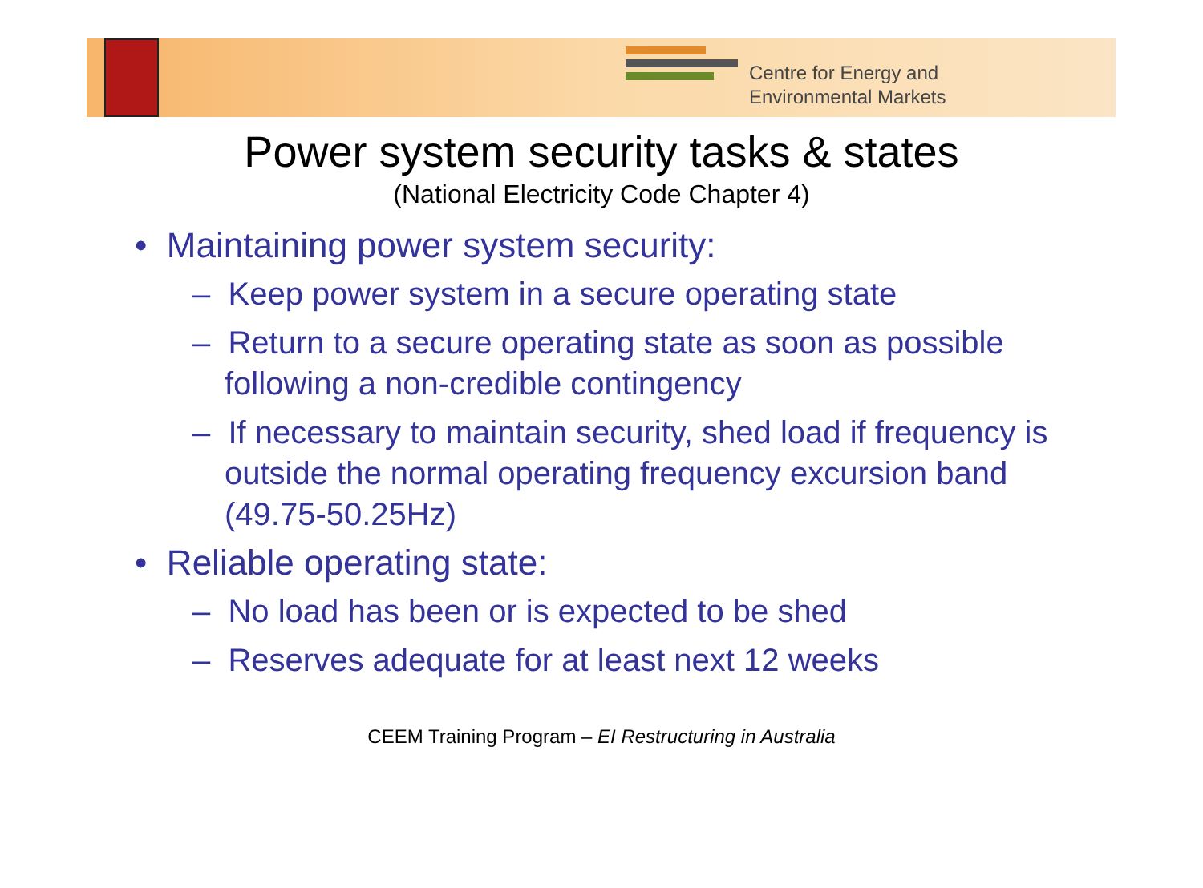Centre for Energy and
Environmental Markets
Power system security tasks & states
(National Electricity Code Chapter 4)
• Maintaining power system security:
– Keep power system in a secure operating state
– Return to a secure operating state as soon as possible following a non-credible contingency
– If necessary to maintain security, shed load if frequency is outside the normal operating frequency excursion band (49.75-50.25Hz)
• Reliable operating state:
– No load has been or is expected to be shed
– Reserves adequate for at least next 12 weeks
CEEM Training Program – EI Restructuring in Australia